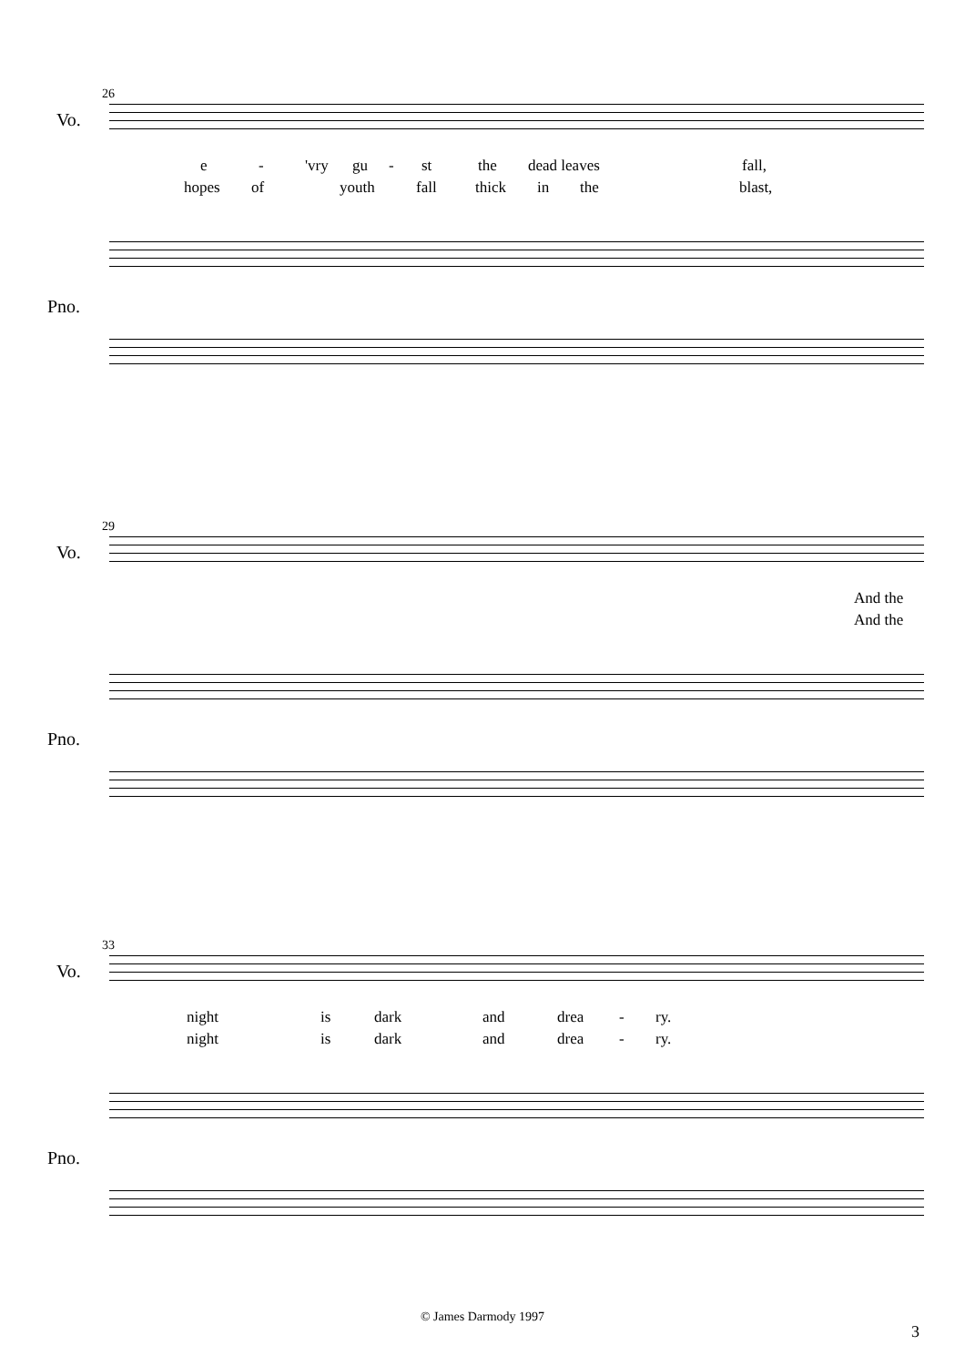26
Vo.
e - 'vry gu - st the dead leaves fall,
hopes of youth fall thick in the blast,
Pno.
29
Vo.
And the
And the
Pno.
33
Vo.
night is dark and drea - ry.
night is dark and drea - ry.
Pno.
© James Darmody 1997
3